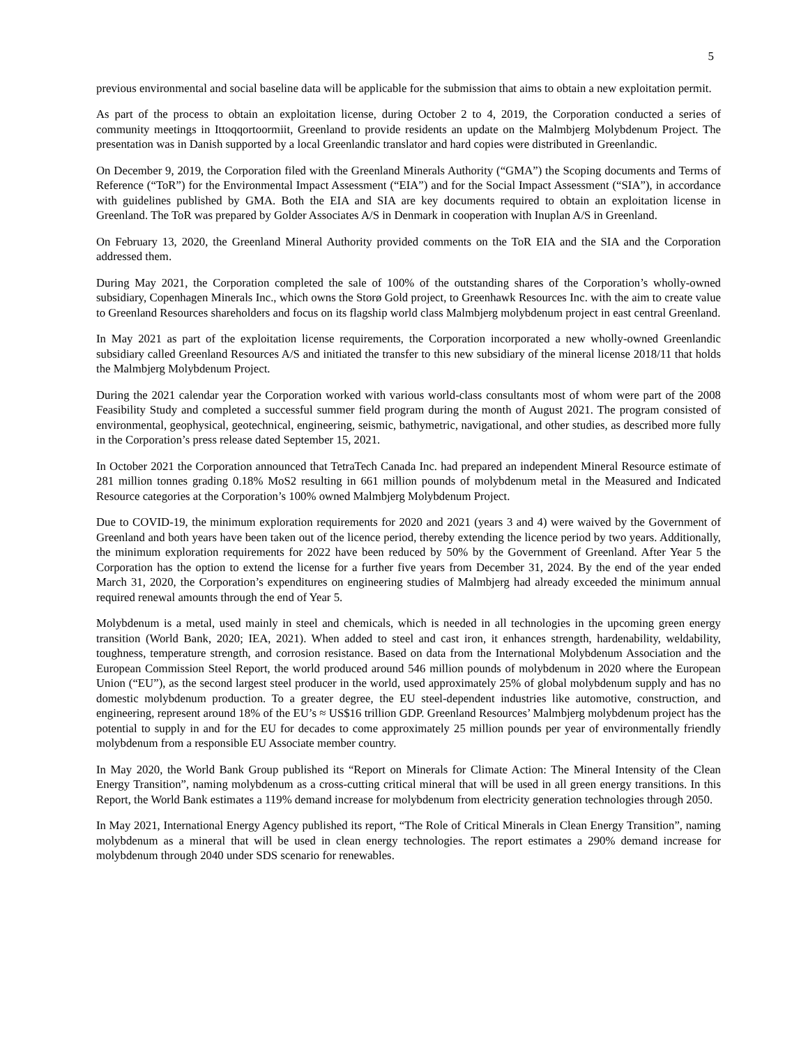5
previous environmental and social baseline data will be applicable for the submission that aims to obtain a new exploitation permit.
As part of the process to obtain an exploitation license, during October 2 to 4, 2019, the Corporation conducted a series of community meetings in Ittoqqortoormiit, Greenland to provide residents an update on the Malmbjerg Molybdenum Project. The presentation was in Danish supported by a local Greenlandic translator and hard copies were distributed in Greenlandic.
On December 9, 2019, the Corporation filed with the Greenland Minerals Authority (“GMA”) the Scoping documents and Terms of Reference (“ToR”) for the Environmental Impact Assessment (“EIA”) and for the Social Impact Assessment (“SIA”), in accordance with guidelines published by GMA. Both the EIA and SIA are key documents required to obtain an exploitation license in Greenland. The ToR was prepared by Golder Associates A/S in Denmark in cooperation with Inuplan A/S in Greenland.
On February 13, 2020, the Greenland Mineral Authority provided comments on the ToR EIA and the SIA and the Corporation addressed them.
During May 2021, the Corporation completed the sale of 100% of the outstanding shares of the Corporation’s wholly-owned subsidiary, Copenhagen Minerals Inc., which owns the Storø Gold project, to Greenhawk Resources Inc. with the aim to create value to Greenland Resources shareholders and focus on its flagship world class Malmbjerg molybdenum project in east central Greenland.
In May 2021 as part of the exploitation license requirements, the Corporation incorporated a new wholly-owned Greenlandic subsidiary called Greenland Resources A/S and initiated the transfer to this new subsidiary of the mineral license 2018/11 that holds the Malmbjerg Molybdenum Project.
During the 2021 calendar year the Corporation worked with various world-class consultants most of whom were part of the 2008 Feasibility Study and completed a successful summer field program during the month of August 2021. The program consisted of environmental, geophysical, geotechnical, engineering, seismic, bathymetric, navigational, and other studies, as described more fully in the Corporation’s press release dated September 15, 2021.
In October 2021 the Corporation announced that TetraTech Canada Inc. had prepared an independent Mineral Resource estimate of 281 million tonnes grading 0.18% MoS2 resulting in 661 million pounds of molybdenum metal in the Measured and Indicated Resource categories at the Corporation’s 100% owned Malmbjerg Molybdenum Project.
Due to COVID-19, the minimum exploration requirements for 2020 and 2021 (years 3 and 4) were waived by the Government of Greenland and both years have been taken out of the licence period, thereby extending the licence period by two years. Additionally, the minimum exploration requirements for 2022 have been reduced by 50% by the Government of Greenland. After Year 5 the Corporation has the option to extend the license for a further five years from December 31, 2024. By the end of the year ended March 31, 2020, the Corporation’s expenditures on engineering studies of Malmbjerg had already exceeded the minimum annual required renewal amounts through the end of Year 5.
Molybdenum is a metal, used mainly in steel and chemicals, which is needed in all technologies in the upcoming green energy transition (World Bank, 2020; IEA, 2021). When added to steel and cast iron, it enhances strength, hardenability, weldability, toughness, temperature strength, and corrosion resistance. Based on data from the International Molybdenum Association and the European Commission Steel Report, the world produced around 546 million pounds of molybdenum in 2020 where the European Union (“EU”), as the second largest steel producer in the world, used approximately 25% of global molybdenum supply and has no domestic molybdenum production. To a greater degree, the EU steel-dependent industries like automotive, construction, and engineering, represent around 18% of the EU’s ≈ US$16 trillion GDP. Greenland Resources’ Malmbjerg molybdenum project has the potential to supply in and for the EU for decades to come approximately 25 million pounds per year of environmentally friendly molybdenum from a responsible EU Associate member country.
In May 2020, the World Bank Group published its “Report on Minerals for Climate Action: The Mineral Intensity of the Clean Energy Transition”, naming molybdenum as a cross-cutting critical mineral that will be used in all green energy transitions. In this Report, the World Bank estimates a 119% demand increase for molybdenum from electricity generation technologies through 2050.
In May 2021, International Energy Agency published its report, “The Role of Critical Minerals in Clean Energy Transition”, naming molybdenum as a mineral that will be used in clean energy technologies. The report estimates a 290% demand increase for molybdenum through 2040 under SDS scenario for renewables.